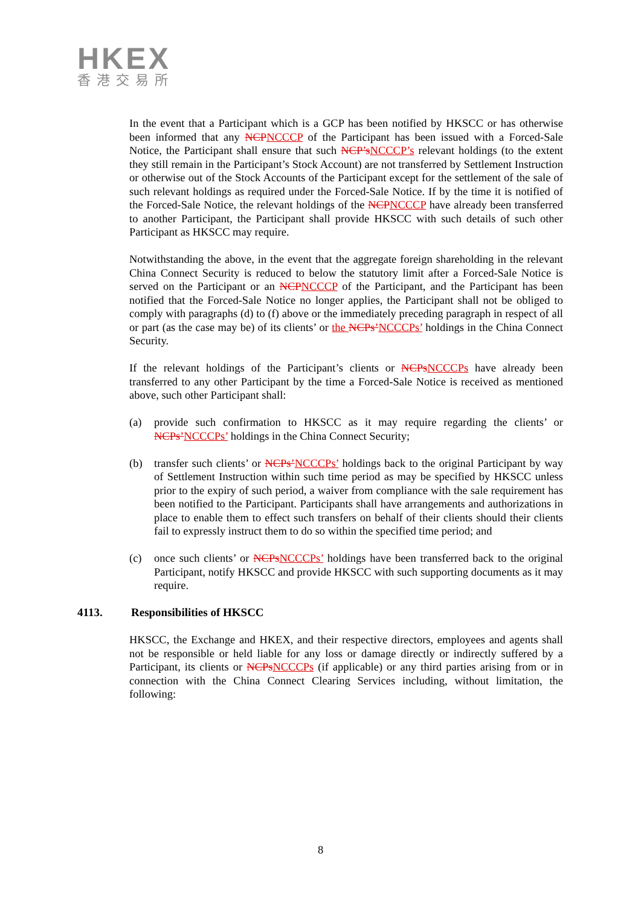HKEX
香港交易所
In the event that a Participant which is a GCP has been notified by HKSCC or has otherwise been informed that any NCPNCCCP of the Participant has been issued with a Forced-Sale Notice, the Participant shall ensure that such NCP’sNCCCP’s relevant holdings (to the extent they still remain in the Participant’s Stock Account) are not transferred by Settlement Instruction or otherwise out of the Stock Accounts of the Participant except for the settlement of the sale of such relevant holdings as required under the Forced-Sale Notice. If by the time it is notified of the Forced-Sale Notice, the relevant holdings of the NCPNCCCP have already been transferred to another Participant, the Participant shall provide HKSCC with such details of such other Participant as HKSCC may require.
Notwithstanding the above, in the event that the aggregate foreign shareholding in the relevant China Connect Security is reduced to below the statutory limit after a Forced-Sale Notice is served on the Participant or an NCPNCCCP of the Participant, and the Participant has been notified that the Forced-Sale Notice no longer applies, the Participant shall not be obliged to comply with paragraphs (d) to (f) above or the immediately preceding paragraph in respect of all or part (as the case may be) of its clients’ or the NCPs’NCCCPs’ holdings in the China Connect Security.
If the relevant holdings of the Participant’s clients or NCPsNCCCPs have already been transferred to any other Participant by the time a Forced-Sale Notice is received as mentioned above, such other Participant shall:
(a) provide such confirmation to HKSCC as it may require regarding the clients’ or NCPs’NCCCPs’ holdings in the China Connect Security;
(b) transfer such clients’ or NCPs’NCCCPs’ holdings back to the original Participant by way of Settlement Instruction within such time period as may be specified by HKSCC unless prior to the expiry of such period, a waiver from compliance with the sale requirement has been notified to the Participant. Participants shall have arrangements and authorizations in place to enable them to effect such transfers on behalf of their clients should their clients fail to expressly instruct them to do so within the specified time period; and
(c) once such clients’ or NCPsNCCCPs’ holdings have been transferred back to the original Participant, notify HKSCC and provide HKSCC with such supporting documents as it may require.
4113. Responsibilities of HKSCC
HKSCC, the Exchange and HKEX, and their respective directors, employees and agents shall not be responsible or held liable for any loss or damage directly or indirectly suffered by a Participant, its clients or NCPsNCCCPs (if applicable) or any third parties arising from or in connection with the China Connect Clearing Services including, without limitation, the following:
8